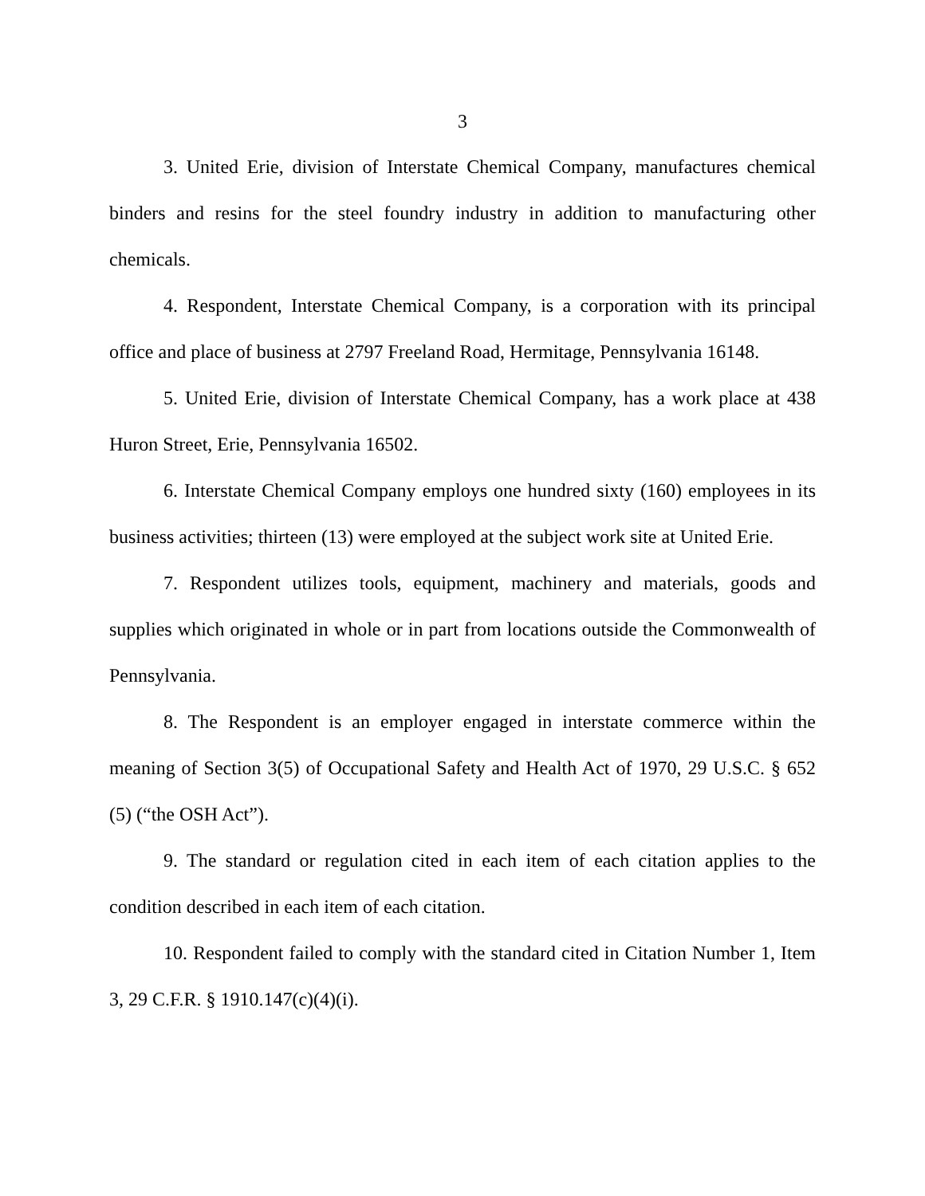3
3. United Erie, division of Interstate Chemical Company, manufactures chemical binders and resins for the steel foundry industry in addition to manufacturing other chemicals.
4. Respondent, Interstate Chemical Company, is a corporation with its principal office and place of business at 2797 Freeland Road, Hermitage, Pennsylvania 16148.
5. United Erie, division of Interstate Chemical Company, has a work place at 438 Huron Street, Erie, Pennsylvania 16502.
6. Interstate Chemical Company employs one hundred sixty (160) employees in its business activities; thirteen (13) were employed at the subject work site at United Erie.
7. Respondent utilizes tools, equipment, machinery and materials, goods and supplies which originated in whole or in part from locations outside the Commonwealth of Pennsylvania.
8. The Respondent is an employer engaged in interstate commerce within the meaning of Section 3(5) of Occupational Safety and Health Act of 1970, 29 U.S.C. § 652 (5) (“the OSH Act”).
9. The standard or regulation cited in each item of each citation applies to the condition described in each item of each citation.
10. Respondent failed to comply with the standard cited in Citation Number 1, Item 3, 29 C.F.R. § 1910.147(c)(4)(i).